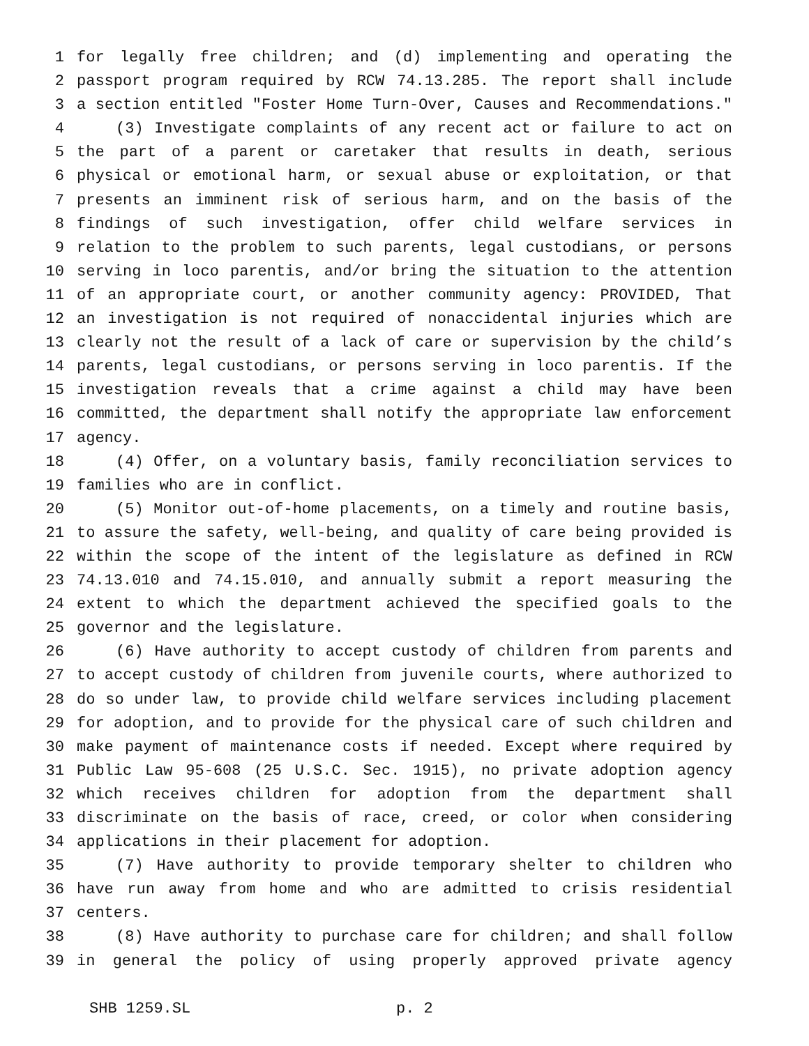1 for legally free children; and (d) implementing and operating the
2 passport program required by RCW 74.13.285. The report shall include
3 a section entitled "Foster Home Turn-Over, Causes and Recommendations."
4 (3) Investigate complaints of any recent act or failure to act on
5 the part of a parent or caretaker that results in death, serious
6 physical or emotional harm, or sexual abuse or exploitation, or that
7 presents an imminent risk of serious harm, and on the basis of the
8 findings of such investigation, offer child welfare services in
9 relation to the problem to such parents, legal custodians, or persons
10 serving in loco parentis, and/or bring the situation to the attention
11 of an appropriate court, or another community agency: PROVIDED, That
12 an investigation is not required of nonaccidental injuries which are
13 clearly not the result of a lack of care or supervision by the child’s
14 parents, legal custodians, or persons serving in loco parentis. If the
15 investigation reveals that a crime against a child may have been
16 committed, the department shall notify the appropriate law enforcement
17 agency.
18 (4) Offer, on a voluntary basis, family reconciliation services to
19 families who are in conflict.
20 (5) Monitor out-of-home placements, on a timely and routine basis,
21 to assure the safety, well-being, and quality of care being provided is
22 within the scope of the intent of the legislature as defined in RCW
23 74.13.010 and 74.15.010, and annually submit a report measuring the
24 extent to which the department achieved the specified goals to the
25 governor and the legislature.
26 (6) Have authority to accept custody of children from parents and
27 to accept custody of children from juvenile courts, where authorized to
28 do so under law, to provide child welfare services including placement
29 for adoption, and to provide for the physical care of such children and
30 make payment of maintenance costs if needed. Except where required by
31 Public Law 95-608 (25 U.S.C. Sec. 1915), no private adoption agency
32 which receives children for adoption from the department shall
33 discriminate on the basis of race, creed, or color when considering
34 applications in their placement for adoption.
35 (7) Have authority to provide temporary shelter to children who
36 have run away from home and who are admitted to crisis residential
37 centers.
38 (8) Have authority to purchase care for children; and shall follow
39 in general the policy of using properly approved private agency
SHB 1259.SL p. 2